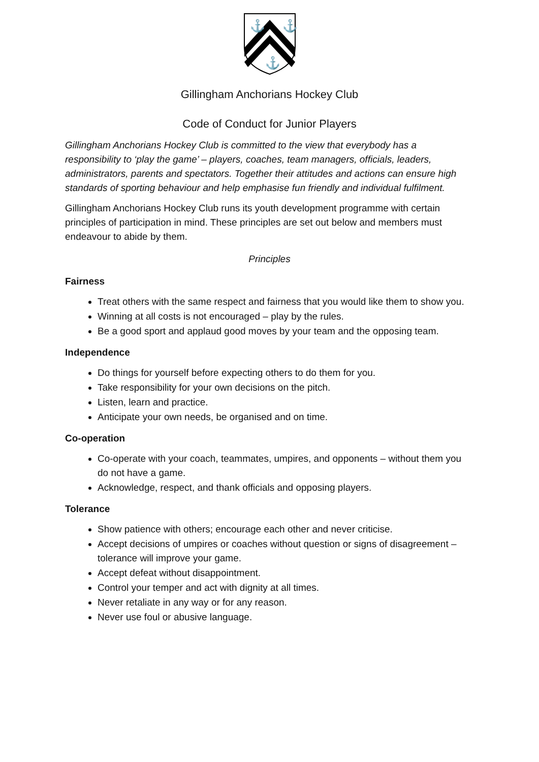⚓
⚓
⚓
Gillingham Anchorians Hockey Club
Code of Conduct for Junior Players
Gillingham Anchorians Hockey Club is committed to the view that everybody has a responsibility to ‘play the game’ – players, coaches, team managers, officials, leaders, administrators, parents and spectators. Together their attitudes and actions can ensure high standards of sporting behaviour and help emphasise fun friendly and individual fulfilment.
Gillingham Anchorians Hockey Club runs its youth development programme with certain principles of participation in mind. These principles are set out below and members must endeavour to abide by them.
Principles
Fairness
Treat others with the same respect and fairness that you would like them to show you.
Winning at all costs is not encouraged – play by the rules.
Be a good sport and applaud good moves by your team and the opposing team.
Independence
Do things for yourself before expecting others to do them for you.
Take responsibility for your own decisions on the pitch.
Listen, learn and practice.
Anticipate your own needs, be organised and on time.
Co-operation
Co-operate with your coach, teammates, umpires, and opponents – without them you do not have a game.
Acknowledge, respect, and thank officials and opposing players.
Tolerance
Show patience with others; encourage each other and never criticise.
Accept decisions of umpires or coaches without question or signs of disagreement – tolerance will improve your game.
Accept defeat without disappointment.
Control your temper and act with dignity at all times.
Never retaliate in any way or for any reason.
Never use foul or abusive language.